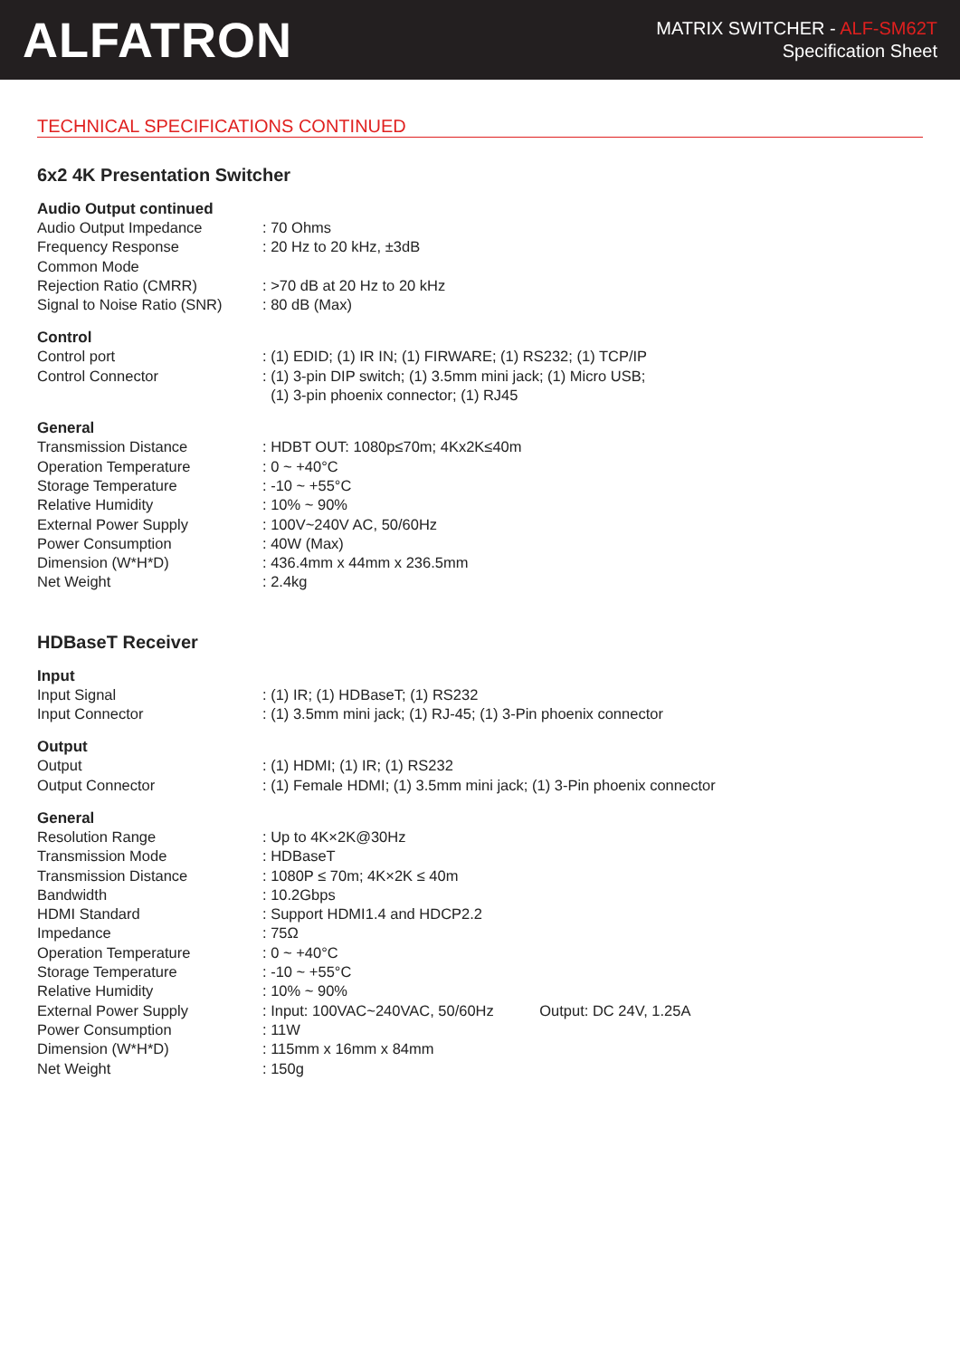ALFATRON
MATRIX SWITCHER - ALF-SM62T
Specification Sheet
TECHNICAL SPECIFICATIONS CONTINUED
6x2 4K Presentation Switcher
Audio Output continued
| Audio Output Impedance | : 70 Ohms |
| Frequency Response | : 20 Hz to 20 kHz, ±3dB |
| Common Mode Rejection Ratio (CMRR) | : >70 dB at 20 Hz to 20 kHz |
| Signal to Noise Ratio (SNR) | : 80 dB (Max) |
Control
| Control port | : (1) EDID; (1) IR IN; (1) FIRWARE; (1) RS232; (1) TCP/IP |
| Control Connector | : (1) 3-pin DIP switch; (1) 3.5mm mini jack; (1) Micro USB; (1) 3-pin phoenix connector; (1) RJ45 |
General
| Transmission Distance | : HDBT OUT: 1080p≤70m; 4Kx2K≤40m |
| Operation Temperature | : 0 ~ +40°C |
| Storage Temperature | : -10 ~ +55°C |
| Relative Humidity | : 10% ~ 90% |
| External Power Supply | : 100V~240V AC, 50/60Hz |
| Power Consumption | : 40W (Max) |
| Dimension (W*H*D) | : 436.4mm x 44mm x 236.5mm |
| Net Weight | : 2.4kg |
HDBaseT Receiver
Input
| Input Signal | : (1) IR; (1) HDBaseT; (1) RS232 |
| Input Connector | : (1) 3.5mm mini jack; (1) RJ-45; (1) 3-Pin phoenix connector |
Output
| Output | : (1) HDMI; (1) IR; (1) RS232 |
| Output Connector | : (1) Female HDMI; (1) 3.5mm mini jack; (1) 3-Pin phoenix connector |
General
| Resolution Range | : Up to 4K×2K@30Hz |
| Transmission Mode | : HDBaseT |
| Transmission Distance | : 1080P ≤ 70m; 4K×2K ≤ 40m |
| Bandwidth | : 10.2Gbps |
| HDMI Standard | : Support HDMI1.4 and HDCP2.2 |
| Impedance | : 75Ω |
| Operation Temperature | : 0 ~ +40°C |
| Storage Temperature | : -10 ~ +55°C |
| Relative Humidity | : 10% ~ 90% |
| External Power Supply | : Input: 100VAC~240VAC, 50/60Hz Output: DC 24V, 1.25A |
| Power Consumption | : 11W |
| Dimension (W*H*D) | : 115mm x 16mm x 84mm |
| Net Weight | : 150g |